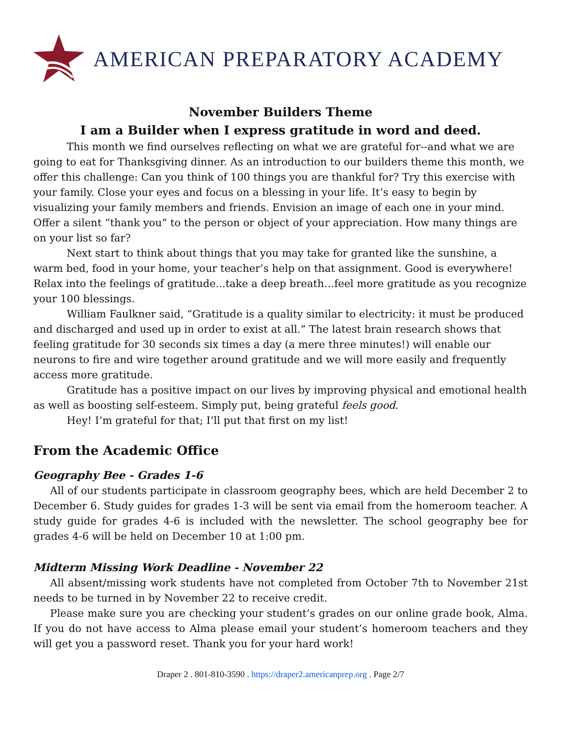AMERICAN PREPARATORY ACADEMY
November Builders Theme
I am a Builder when I express gratitude in word and deed.
This month we find ourselves reflecting on what we are grateful for--and what we are going to eat for Thanksgiving dinner. As an introduction to our builders theme this month, we offer this challenge: Can you think of 100 things you are thankful for? Try this exercise with your family. Close your eyes and focus on a blessing in your life. It’s easy to begin by visualizing your family members and friends. Envision an image of each one in your mind. Offer a silent “thank you” to the person or object of your appreciation. How many things are on your list so far?
Next start to think about things that you may take for granted like the sunshine, a warm bed, food in your home, your teacher’s help on that assignment. Good is everywhere! Relax into the feelings of gratitude...take a deep breath…feel more gratitude as you recognize your 100 blessings.
William Faulkner said, “Gratitude is a quality similar to electricity: it must be produced and discharged and used up in order to exist at all.” The latest brain research shows that feeling gratitude for 30 seconds six times a day (a mere three minutes!) will enable our neurons to fire and wire together around gratitude and we will more easily and frequently access more gratitude.
Gratitude has a positive impact on our lives by improving physical and emotional health as well as boosting self-esteem. Simply put, being grateful feels good.
Hey! I’m grateful for that; I’ll put that first on my list!
From the Academic Office
Geography Bee - Grades 1-6
All of our students participate in classroom geography bees, which are held December 2 to December 6. Study guides for grades 1-3 will be sent via email from the homeroom teacher. A study guide for grades 4-6 is included with the newsletter. The school geography bee for grades 4-6 will be held on December 10 at 1:00 pm.
Midterm Missing Work Deadline - November 22
All absent/missing work students have not completed from October 7th to November 21st needs to be turned in by November 22 to receive credit.
Please make sure you are checking your student’s grades on our online grade book, Alma. If you do not have access to Alma please email your student’s homeroom teachers and they will get you a password reset. Thank you for your hard work!
Draper 2 . 801-810-3590 . https://draper2.americanprep.org . Page 2/7